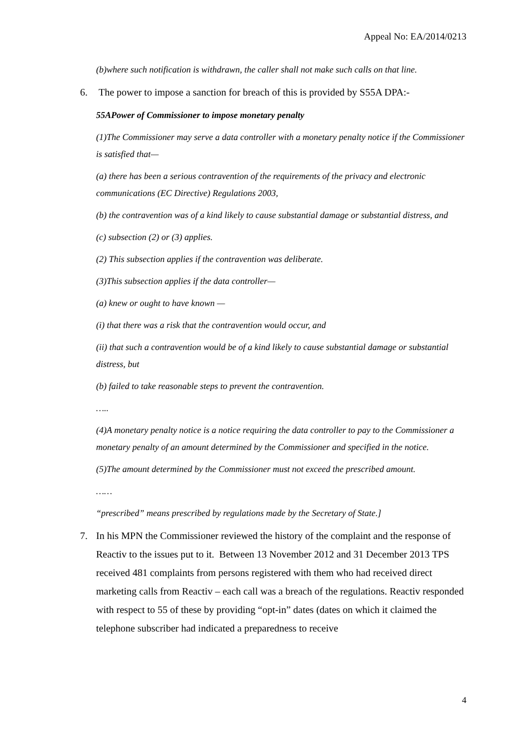Appeal No: EA/2014/0213
(b)where such notification is withdrawn, the caller shall not make such calls on that line.
6. The power to impose a sanction for breach of this is provided by S55A DPA:-
55APower of Commissioner to impose monetary penalty
(1)The Commissioner may serve a data controller with a monetary penalty notice if the Commissioner is satisfied that—
(a) there has been a serious contravention of the requirements of the privacy and electronic communications (EC Directive) Regulations 2003,
(b) the contravention was of a kind likely to cause substantial damage or substantial distress, and
(c) subsection (2) or (3) applies.
(2) This subsection applies if the contravention was deliberate.
(3)This subsection applies if the data controller—
(a) knew or ought to have known —
(i) that there was a risk that the contravention would occur, and
(ii) that such a contravention would be of a kind likely to cause substantial damage or substantial distress, but
(b) failed to take reasonable steps to prevent the contravention.
…..
(4)A monetary penalty notice is a notice requiring the data controller to pay to the Commissioner a monetary penalty of an amount determined by the Commissioner and specified in the notice.
(5)The amount determined by the Commissioner must not exceed the prescribed amount.
……
“prescribed” means prescribed by regulations made by the Secretary of State.]
7. In his MPN the Commissioner reviewed the history of the complaint and the response of Reactiv to the issues put to it. Between 13 November 2012 and 31 December 2013 TPS received 481 complaints from persons registered with them who had received direct marketing calls from Reactiv – each call was a breach of the regulations. Reactiv responded with respect to 55 of these by providing “opt-in” dates (dates on which it claimed the telephone subscriber had indicated a preparedness to receive
4